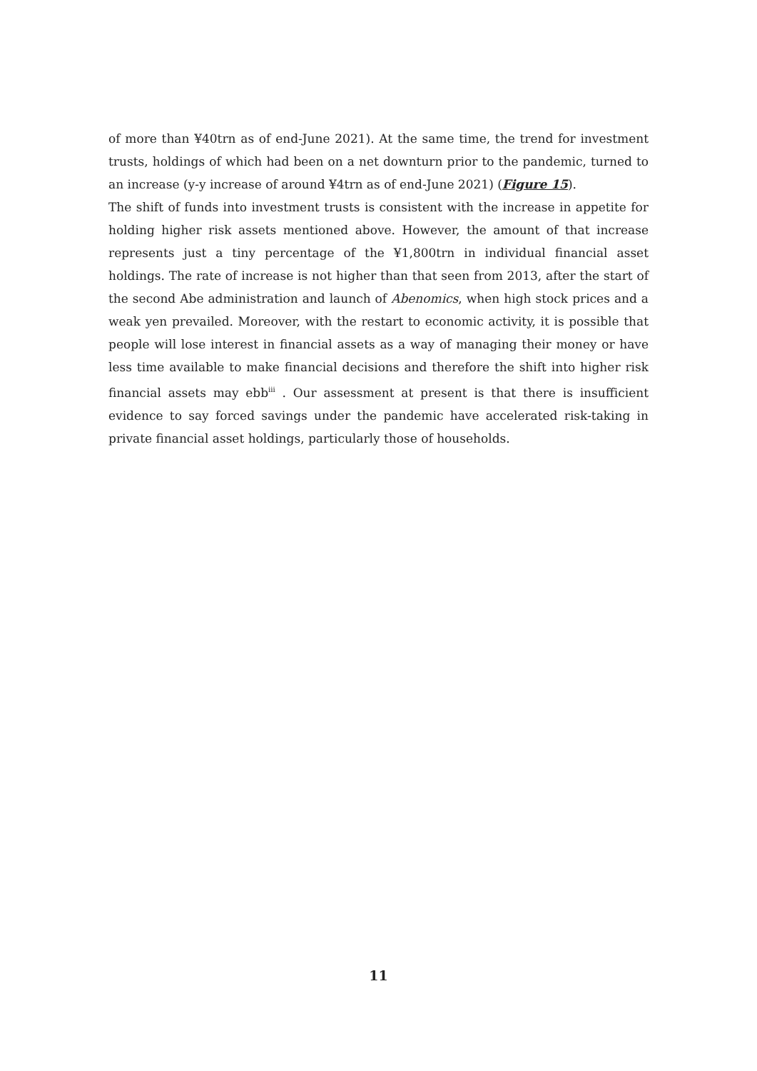of more than ¥40trn as of end-June 2021). At the same time, the trend for investment trusts, holdings of which had been on a net downturn prior to the pandemic, turned to an increase (y-y increase of around ¥4trn as of end-June 2021) (Figure 15).
The shift of funds into investment trusts is consistent with the increase in appetite for holding higher risk assets mentioned above. However, the amount of that increase represents just a tiny percentage of the ¥1,800trn in individual financial asset holdings. The rate of increase is not higher than that seen from 2013, after the start of the second Abe administration and launch of Abenomics, when high stock prices and a weak yen prevailed. Moreover, with the restart to economic activity, it is possible that people will lose interest in financial assets as a way of managing their money or have less time available to make financial decisions and therefore the shift into higher risk financial assets may ebb<sup>iii</sup> . Our assessment at present is that there is insufficient evidence to say forced savings under the pandemic have accelerated risk-taking in private financial asset holdings, particularly those of households.
11